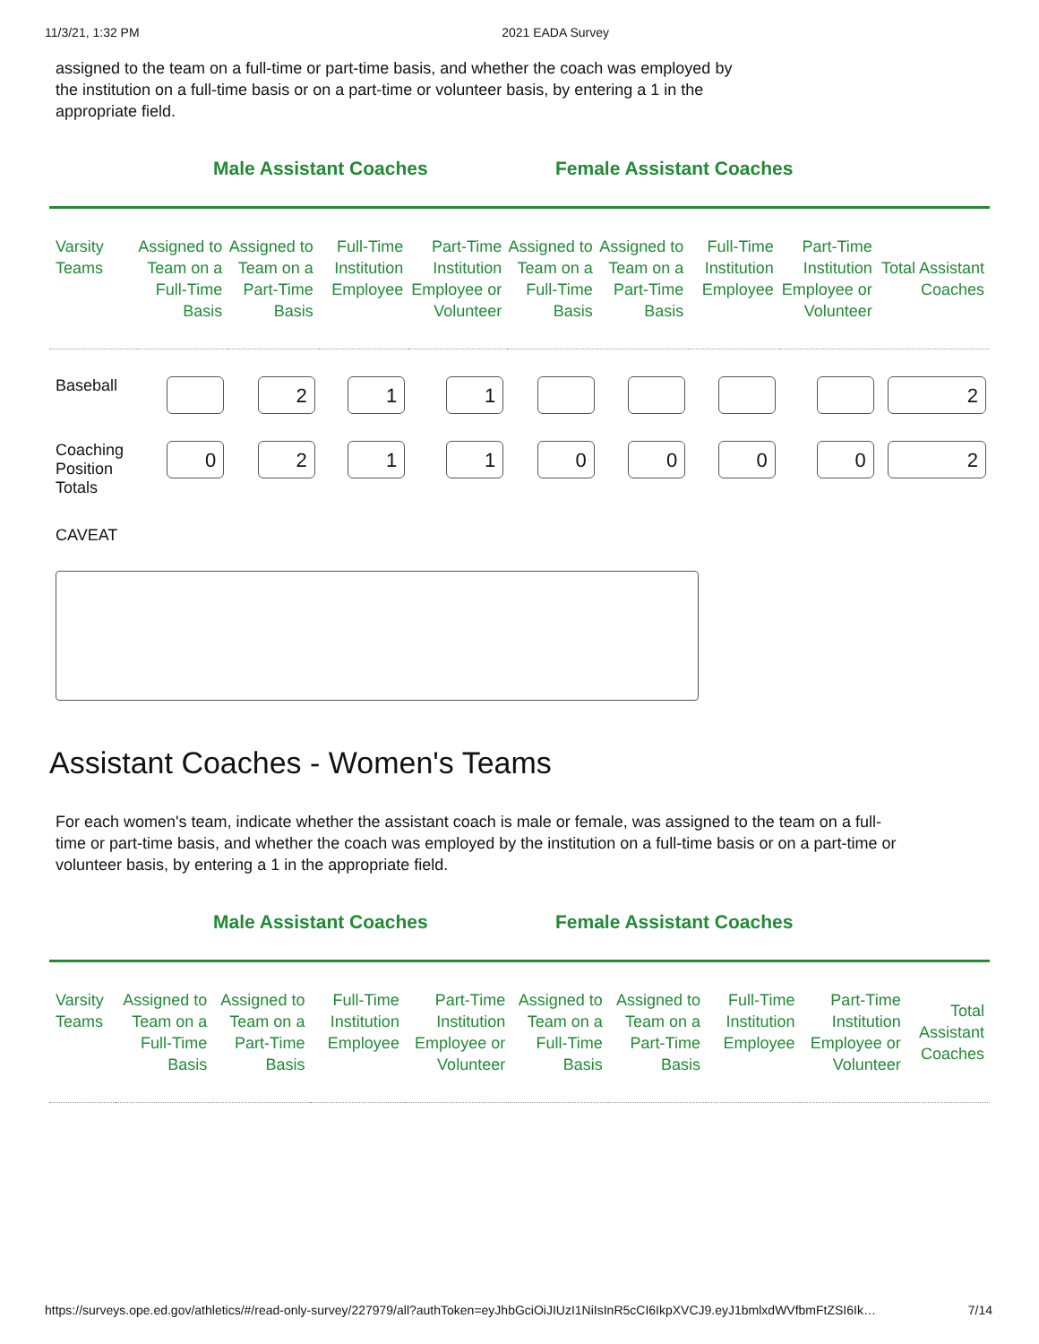11/3/21, 1:32 PM 2021 EADA Survey
assigned to the team on a full-time or part-time basis, and whether the coach was employed by the institution on a full-time basis or on a part-time or volunteer basis, by entering a 1 in the appropriate field.
Male Assistant Coaches Female Assistant Coaches
| Varsity Teams | Assigned to Team on a Full-Time Basis | Assigned to Team on a Part-Time Basis | Full-Time Institution Employee | Part-Time Institution Employee or Volunteer | Assigned to Team on a Full-Time Basis | Assigned to Team on a Part-Time Basis | Full-Time Institution Employee | Part-Time Institution Employee or Volunteer | Total Assistant Coaches |
| --- | --- | --- | --- | --- | --- | --- | --- | --- | --- |
| Baseball | | 2 | 1 | 1 | | | | | 2 |
| Coaching Position Totals | 0 | 2 | 1 | 1 | 0 | 0 | 0 | 0 | 2 |
CAVEAT
Assistant Coaches - Women's Teams
For each women's team, indicate whether the assistant coach is male or female, was assigned to the team on a full-time or part-time basis, and whether the coach was employed by the institution on a full-time basis or on a part-time or volunteer basis, by entering a 1 in the appropriate field.
Male Assistant Coaches Female Assistant Coaches
| Varsity Teams | Assigned to Team on a Full-Time Basis | Assigned to Team on a Part-Time Basis | Full-Time Institution Employee | Part-Time Institution Employee or Volunteer | Assigned to Team on a Full-Time Basis | Assigned to Team on a Part-Time Basis | Full-Time Institution Employee | Part-Time Institution Employee or Volunteer | Total Assistant Coaches |
| --- | --- | --- | --- | --- | --- | --- | --- | --- | --- |
https://surveys.ope.ed.gov/athletics/#/read-only-survey/227979/all?authToken=eyJhbGciOiJIUzI1NiIsInR5cCI6IkpXVCJ9.eyJ1bmlxdWVfbmFtZSI6Ik… 7/14